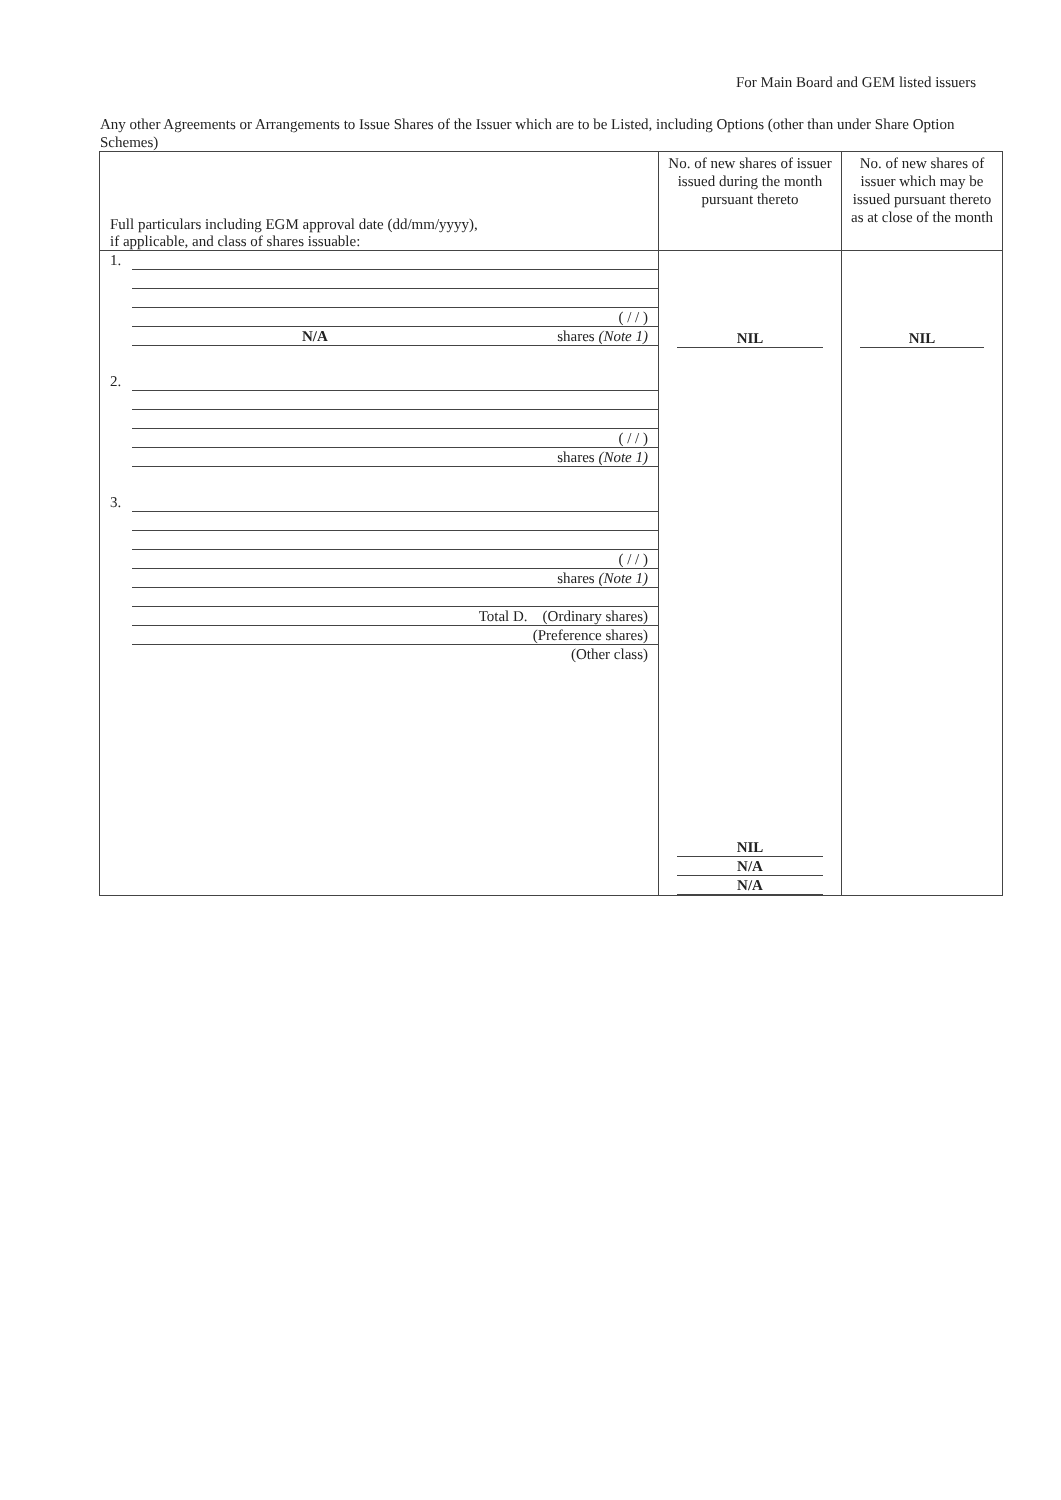For Main Board and GEM listed issuers
Any other Agreements or Arrangements to Issue Shares of the Issuer which are to be Listed, including Options (other than under Share Option Schemes)
| Full particulars including EGM approval date (dd/mm/yyyy), if applicable, and class of shares issuable: | No. of new shares of issuer issued during the month pursuant thereto | No. of new shares of issuer which may be issued pursuant thereto as at close of the month |
| 1. ( / / ) N/A shares (Note 1) 2. ( / / ) shares (Note 1) 3. ( / / ) shares (Note 1) Total D. (Ordinary shares) (Preference shares) (Other class) | NIL NIL N/A N/A | NIL |